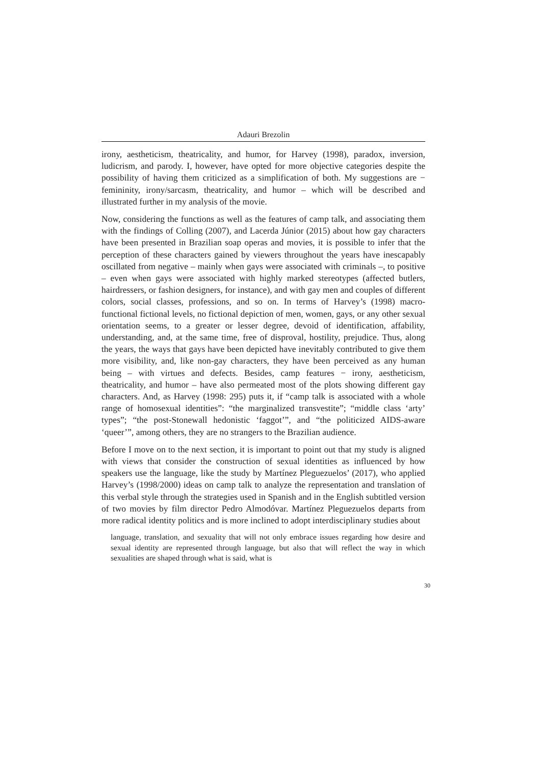Adauri Brezolin
irony, aestheticism, theatricality, and humor, for Harvey (1998), paradox, inversion, ludicrism, and parody. I, however, have opted for more objective categories despite the possibility of having them criticized as a simplification of both. My suggestions are − femininity, irony/sarcasm, theatricality, and humor – which will be described and illustrated further in my analysis of the movie.
Now, considering the functions as well as the features of camp talk, and associating them with the findings of Colling (2007), and Lacerda Júnior (2015) about how gay characters have been presented in Brazilian soap operas and movies, it is possible to infer that the perception of these characters gained by viewers throughout the years have inescapably oscillated from negative – mainly when gays were associated with criminals –, to positive – even when gays were associated with highly marked stereotypes (affected butlers, hairdressers, or fashion designers, for instance), and with gay men and couples of different colors, social classes, professions, and so on. In terms of Harvey’s (1998) macro-functional fictional levels, no fictional depiction of men, women, gays, or any other sexual orientation seems, to a greater or lesser degree, devoid of identification, affability, understanding, and, at the same time, free of disproval, hostility, prejudice. Thus, along the years, the ways that gays have been depicted have inevitably contributed to give them more visibility, and, like non-gay characters, they have been perceived as any human being – with virtues and defects. Besides, camp features − irony, aestheticism, theatricality, and humor – have also permeated most of the plots showing different gay characters. And, as Harvey (1998: 295) puts it, if “camp talk is associated with a whole range of homosexual identities”: “the marginalized transvestite”; “middle class ‘arty’ types”; “the post-Stonewall hedonistic ‘faggot’”, and “the politicized AIDS-aware ‘queer’”, among others, they are no strangers to the Brazilian audience.
Before I move on to the next section, it is important to point out that my study is aligned with views that consider the construction of sexual identities as influenced by how speakers use the language, like the study by Martínez Pleguezuelos’ (2017), who applied Harvey’s (1998/2000) ideas on camp talk to analyze the representation and translation of this verbal style through the strategies used in Spanish and in the English subtitled version of two movies by film director Pedro Almodóvar. Martínez Pleguezuelos departs from more radical identity politics and is more inclined to adopt interdisciplinary studies about
language, translation, and sexuality that will not only embrace issues regarding how desire and sexual identity are represented through language, but also that will reflect the way in which sexualities are shaped through what is said, what is
30